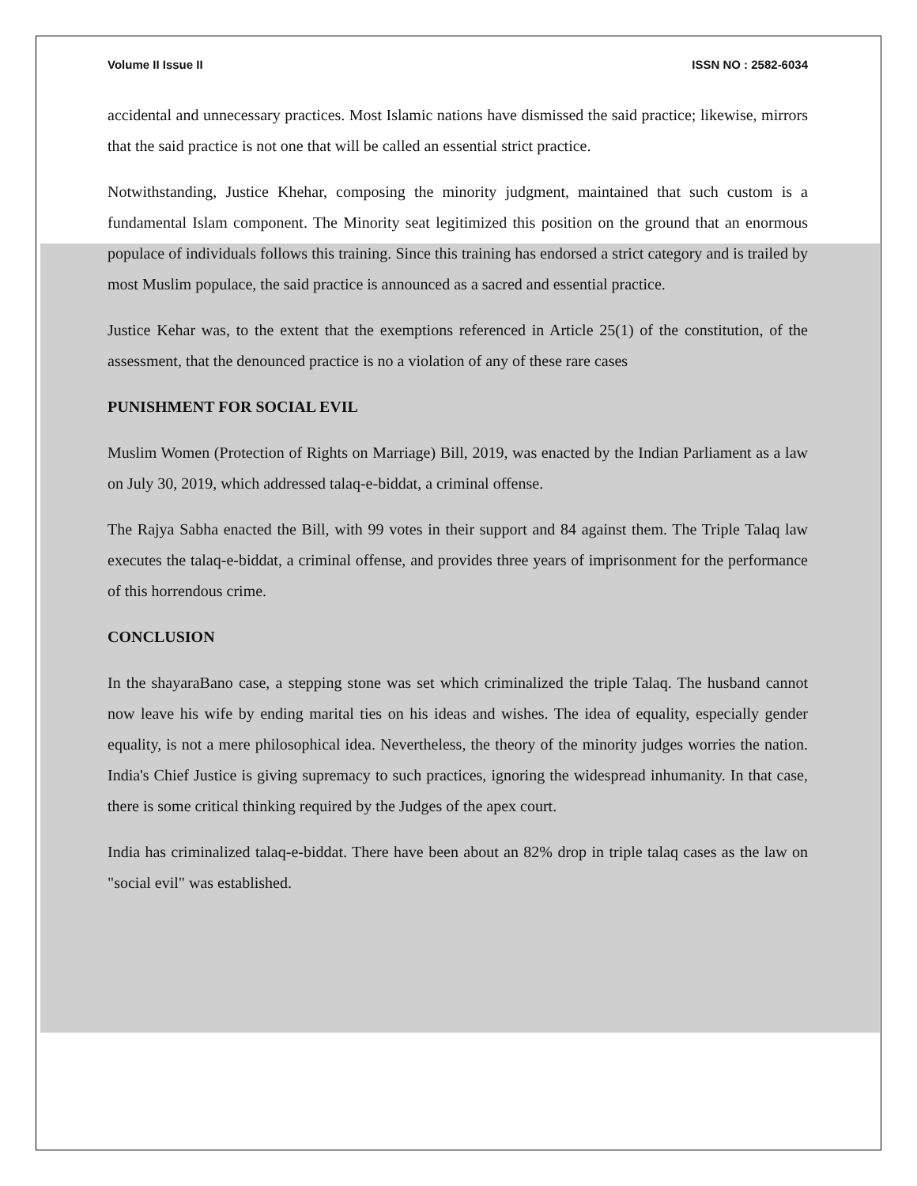Volume II Issue II ISSN NO : 2582-6034
accidental and unnecessary practices. Most Islamic nations have dismissed the said practice; likewise, mirrors that the said practice is not one that will be called an essential strict practice.
Notwithstanding, Justice Khehar, composing the minority judgment, maintained that such custom is a fundamental Islam component. The Minority seat legitimized this position on the ground that an enormous populace of individuals follows this training. Since this training has endorsed a strict category and is trailed by most Muslim populace, the said practice is announced as a sacred and essential practice.
Justice Kehar was, to the extent that the exemptions referenced in Article 25(1) of the constitution, of the assessment, that the denounced practice is no a violation of any of these rare cases
PUNISHMENT FOR SOCIAL EVIL
Muslim Women (Protection of Rights on Marriage) Bill, 2019, was enacted by the Indian Parliament as a law on July 30, 2019, which addressed talaq-e-biddat, a criminal offense.
The Rajya Sabha enacted the Bill, with 99 votes in their support and 84 against them. The Triple Talaq law executes the talaq-e-biddat, a criminal offense, and provides three years of imprisonment for the performance of this horrendous crime.
CONCLUSION
In the shayaraBano case, a stepping stone was set which criminalized the triple Talaq. The husband cannot now leave his wife by ending marital ties on his ideas and wishes. The idea of equality, especially gender equality, is not a mere philosophical idea. Nevertheless, the theory of the minority judges worries the nation. India's Chief Justice is giving supremacy to such practices, ignoring the widespread inhumanity. In that case, there is some critical thinking required by the Judges of the apex court.
India has criminalized talaq-e-biddat. There have been about an 82% drop in triple talaq cases as the law on "social evil" was established.